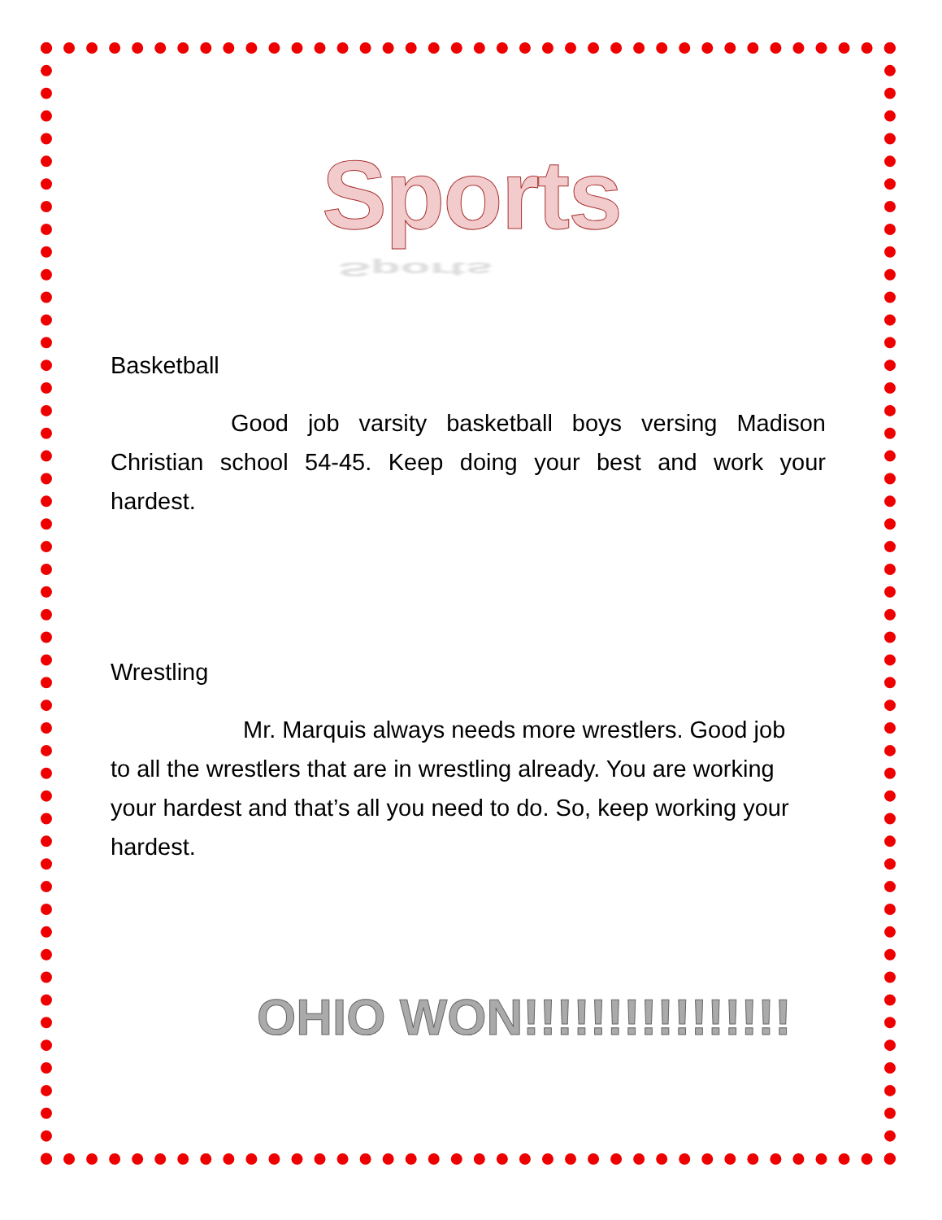Sports
Sports
Basketball
Good job varsity basketball boys versing Madison Christian school 54-45. Keep doing your best and work your hardest.
Wrestling
Mr. Marquis always needs more wrestlers. Good job to all the wrestlers that are in wrestling already. You are working your hardest and that’s all you need to do. So, keep working your hardest.
OHIO WON!!!!!!!!!!!!!!!!